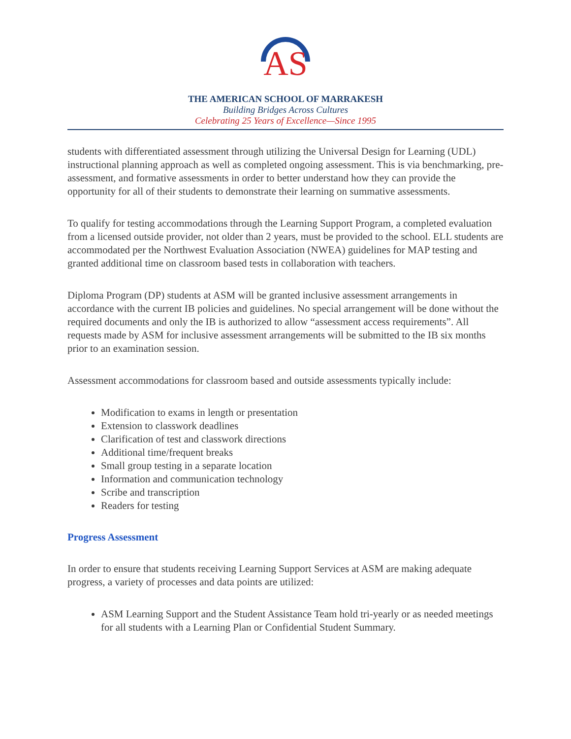AS
THE AMERICAN SCHOOL OF MARRAKESH
Building Bridges Across Cultures
Celebrating 25 Years of Excellence—Since 1995
students with differentiated assessment through utilizing the Universal Design for Learning (UDL) instructional planning approach as well as completed ongoing assessment. This is via benchmarking, pre-assessment, and formative assessments in order to better understand how they can provide the opportunity for all of their students to demonstrate their learning on summative assessments.
To qualify for testing accommodations through the Learning Support Program, a completed evaluation from a licensed outside provider, not older than 2 years, must be provided to the school. ELL students are accommodated per the Northwest Evaluation Association (NWEA) guidelines for MAP testing and granted additional time on classroom based tests in collaboration with teachers.
Diploma Program (DP) students at ASM will be granted inclusive assessment arrangements in accordance with the current IB policies and guidelines. No special arrangement will be done without the required documents and only the IB is authorized to allow “assessment access requirements”. All requests made by ASM for inclusive assessment arrangements will be submitted to the IB six months prior to an examination session.
Assessment accommodations for classroom based and outside assessments typically include:
Modification to exams in length or presentation
Extension to classwork deadlines
Clarification of test and classwork directions
Additional time/frequent breaks
Small group testing in a separate location
Information and communication technology
Scribe and transcription
Readers for testing
Progress Assessment
In order to ensure that students receiving Learning Support Services at ASM are making adequate progress, a variety of processes and data points are utilized:
ASM Learning Support and the Student Assistance Team hold tri-yearly or as needed meetings for all students with a Learning Plan or Confidential Student Summary.